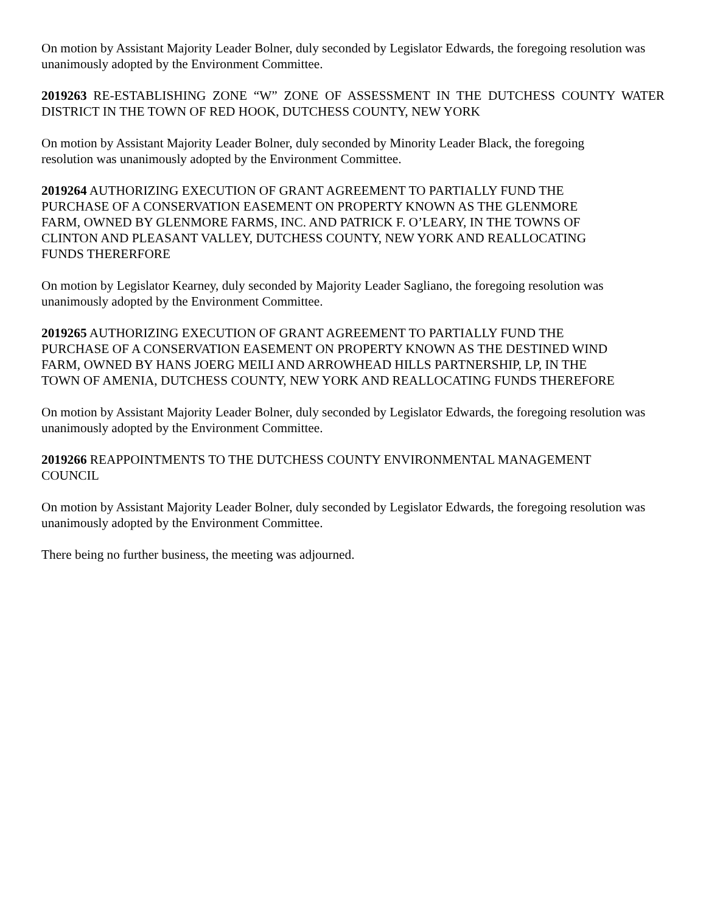On motion by Assistant Majority Leader Bolner, duly seconded by Legislator Edwards, the foregoing resolution was unanimously adopted by the Environment Committee.
2019263 RE-ESTABLISHING ZONE “W” ZONE OF ASSESSMENT IN THE DUTCHESS COUNTY WATER DISTRICT IN THE TOWN OF RED HOOK, DUTCHESS COUNTY, NEW YORK
On motion by Assistant Majority Leader Bolner, duly seconded by Minority Leader Black, the foregoing
resolution was unanimously adopted by the Environment Committee.
2019264 AUTHORIZING EXECUTION OF GRANT AGREEMENT TO PARTIALLY FUND THE
PURCHASE OF A CONSERVATION EASEMENT ON PROPERTY KNOWN AS THE GLENMORE
FARM, OWNED BY GLENMORE FARMS, INC. AND PATRICK F. O’LEARY, IN THE TOWNS OF
CLINTON AND PLEASANT VALLEY, DUTCHESS COUNTY, NEW YORK AND REALLOCATING
FUNDS THERERFORE
On motion by Legislator Kearney, duly seconded by Majority Leader Sagliano, the foregoing resolution was
unanimously adopted by the Environment Committee.
2019265 AUTHORIZING EXECUTION OF GRANT AGREEMENT TO PARTIALLY FUND THE
PURCHASE OF A CONSERVATION EASEMENT ON PROPERTY KNOWN AS THE DESTINED WIND
FARM, OWNED BY HANS JOERG MEILI AND ARROWHEAD HILLS PARTNERSHIP, LP, IN THE
TOWN OF AMENIA, DUTCHESS COUNTY, NEW YORK AND REALLOCATING FUNDS THEREFORE
On motion by Assistant Majority Leader Bolner, duly seconded by Legislator Edwards, the foregoing resolution was unanimously adopted by the Environment Committee.
2019266 REAPPOINTMENTS TO THE DUTCHESS COUNTY ENVIRONMENTAL MANAGEMENT
COUNCIL
On motion by Assistant Majority Leader Bolner, duly seconded by Legislator Edwards, the foregoing resolution was unanimously adopted by the Environment Committee.
There being no further business, the meeting was adjourned.